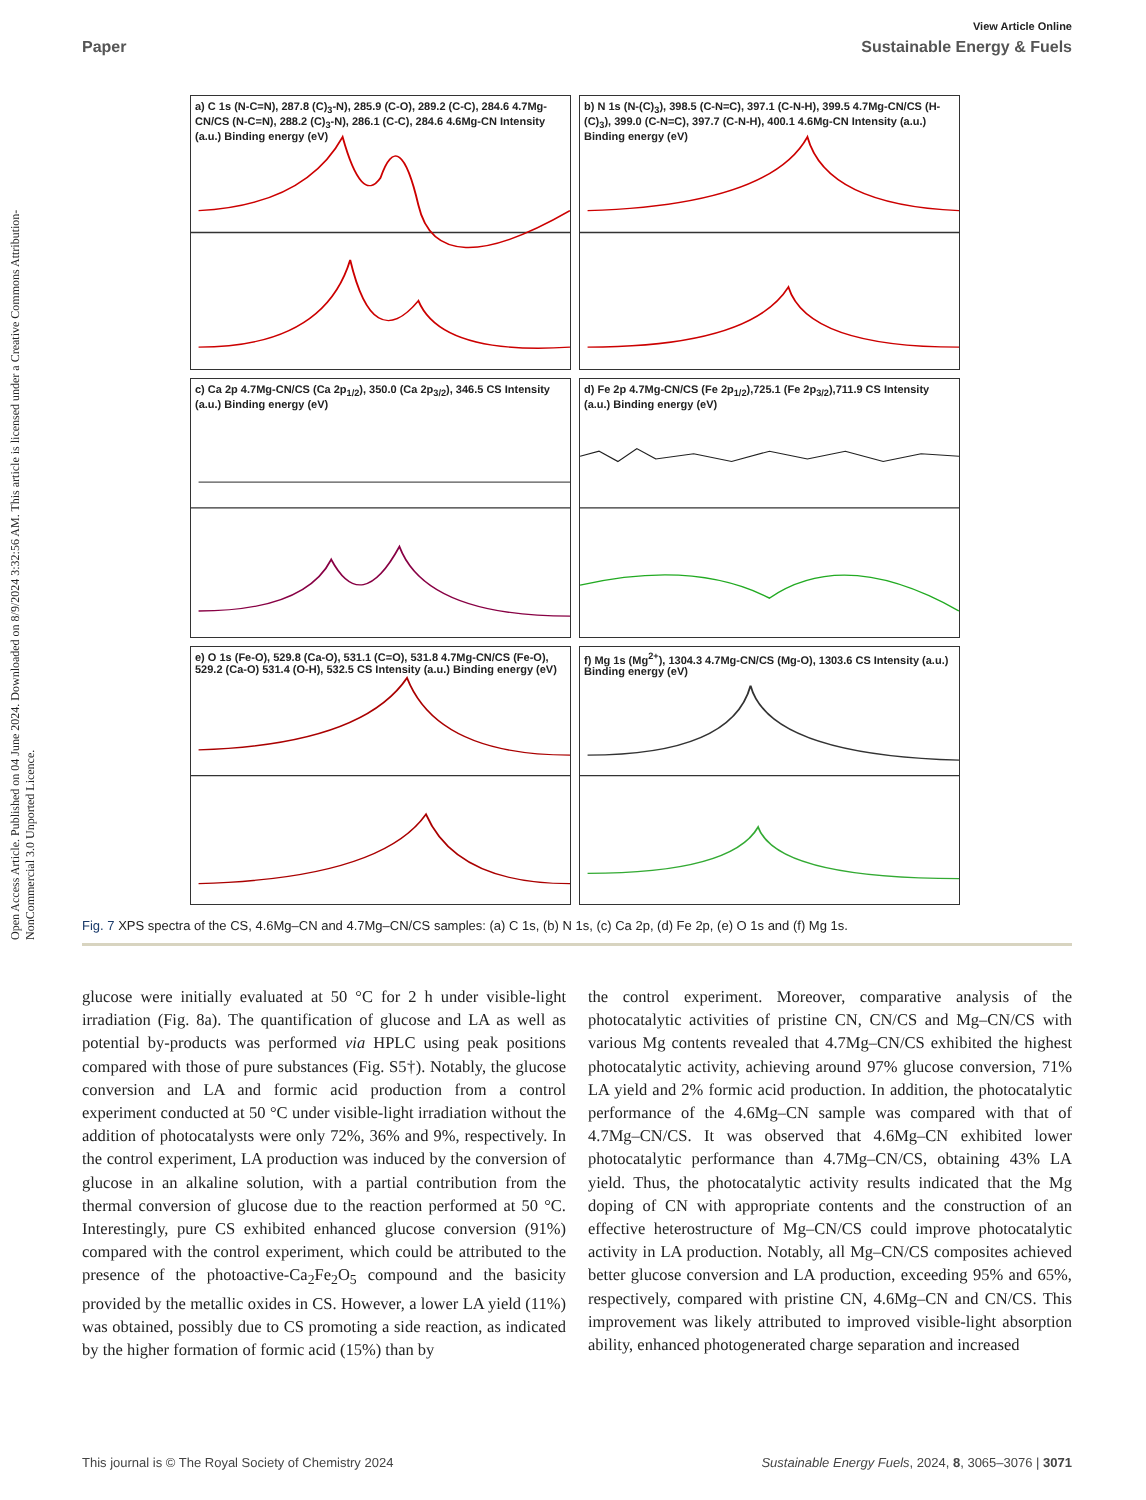Open Access Article. Published on 04 June 2024. Downloaded on 8/9/2024 3:32:56 AM. This article is licensed under a Creative Commons Attribution-NonCommercial 3.0 Unported Licence.
View Article Online
Paper Sustainable Energy & Fuels
a) C 1s (N-C=N), 287.8 (C)<sub>3</sub>-N), 285.9 (C-O), 289.2 (C-C), 284.6 4.7Mg-CN/CS (N-C=N), 288.2 (C)<sub>3</sub>-N), 286.1 (C-C), 284.6 4.6Mg-CN Intensity (a.u.) Binding energy (eV)
b) N 1s (N-(C)<sub>3</sub>), 398.5 (C-N=C), 397.1 (C-N-H), 399.5 4.7Mg-CN/CS (H-(C)<sub>3</sub>), 399.0 (C-N=C), 397.7 (C-N-H), 400.1 4.6Mg-CN Intensity (a.u.) Binding energy (eV)
c) Ca 2p 4.7Mg-CN/CS (Ca 2p<sub>1/2</sub>), 350.0 (Ca 2p<sub>3/2</sub>), 346.5 CS Intensity (a.u.) Binding energy (eV)
d) Fe 2p 4.7Mg-CN/CS (Fe 2p<sub>1/2</sub>),725.1 (Fe 2p<sub>3/2</sub>),711.9 CS Intensity (a.u.) Binding energy (eV)
e) O 1s (Fe-O), 529.8 (Ca-O), 531.1 (C=O), 531.8 4.7Mg-CN/CS (Fe-O), 529.2 (Ca-O) 531.4 (O-H), 532.5 CS Intensity (a.u.) Binding energy (eV)
f) Mg 1s (Mg<sup>2+</sup>), 1304.3 4.7Mg-CN/CS (Mg-O), 1303.6 CS Intensity (a.u.) Binding energy (eV)
Fig. 7 XPS spectra of the CS, 4.6Mg–CN and 4.7Mg–CN/CS samples: (a) C 1s, (b) N 1s, (c) Ca 2p, (d) Fe 2p, (e) O 1s and (f) Mg 1s.
glucose were initially evaluated at 50 °C for 2 h under visible-light irradiation (Fig. 8a). The quantification of glucose and LA as well as potential by-products was performed via HPLC using peak positions compared with those of pure substances (Fig. S5†). Notably, the glucose conversion and LA and formic acid production from a control experiment conducted at 50 °C under visible-light irradiation without the addition of photocatalysts were only 72%, 36% and 9%, respectively. In the control experiment, LA production was induced by the conversion of glucose in an alkaline solution, with a partial contribution from the thermal conversion of glucose due to the reaction performed at 50 °C. Interestingly, pure CS exhibited enhanced glucose conversion (91%) compared with the control experiment, which could be attributed to the presence of the photoactive-Ca<sub>2</sub>Fe<sub>2</sub>O<sub>5</sub> compound and the basicity provided by the metallic oxides in CS. However, a lower LA yield (11%) was obtained, possibly due to CS promoting a side reaction, as indicated by the higher formation of formic acid (15%) than by
the control experiment. Moreover, comparative analysis of the photocatalytic activities of pristine CN, CN/CS and Mg–CN/CS with various Mg contents revealed that 4.7Mg–CN/CS exhibited the highest photocatalytic activity, achieving around 97% glucose conversion, 71% LA yield and 2% formic acid production. In addition, the photocatalytic performance of the 4.6Mg–CN sample was compared with that of 4.7Mg–CN/CS. It was observed that 4.6Mg–CN exhibited lower photocatalytic performance than 4.7Mg–CN/CS, obtaining 43% LA yield. Thus, the photocatalytic activity results indicated that the Mg doping of CN with appropriate contents and the construction of an effective heterostructure of Mg–CN/CS could improve photocatalytic activity in LA production. Notably, all Mg–CN/CS composites achieved better glucose conversion and LA production, exceeding 95% and 65%, respectively, compared with pristine CN, 4.6Mg–CN and CN/CS. This improvement was likely attributed to improved visible-light absorption ability, enhanced photogenerated charge separation and increased
This journal is © The Royal Society of Chemistry 2024 Sustainable Energy Fuels, 2024, 8, 3065–3076 | 3071